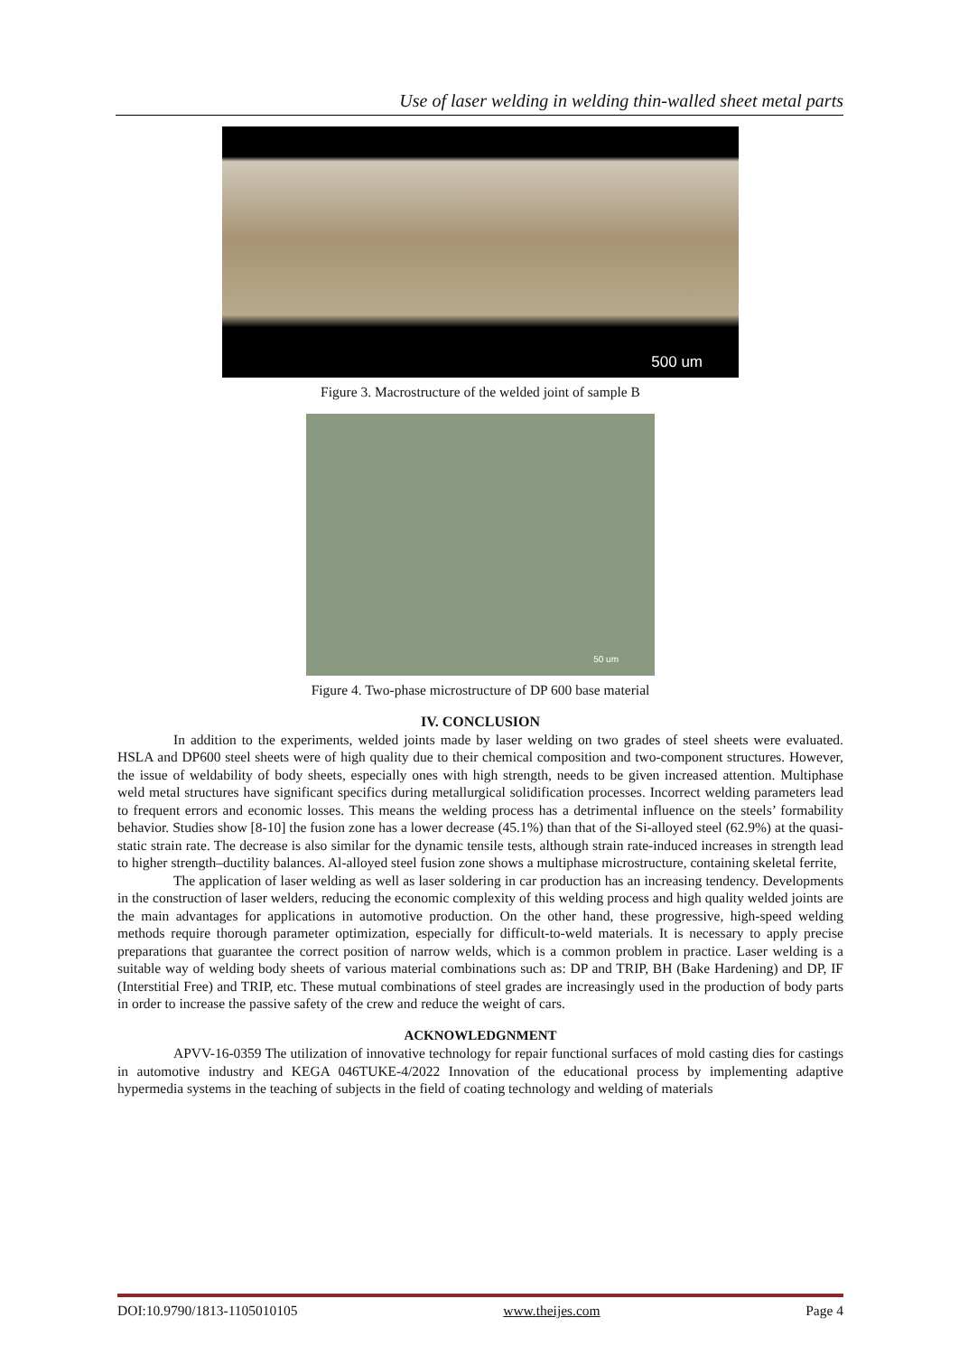Use of laser welding in welding thin-walled sheet metal parts
500 um
Figure 3. Macrostructure of the welded joint of sample B
50 um
Figure 4. Two-phase microstructure of DP 600 base material
IV. CONCLUSION
In addition to the experiments, welded joints made by laser welding on two grades of steel sheets were evaluated. HSLA and DP600 steel sheets were of high quality due to their chemical composition and two-component structures. However, the issue of weldability of body sheets, especially ones with high strength, needs to be given increased attention. Multiphase weld metal structures have significant specifics during metallurgical solidification processes. Incorrect welding parameters lead to frequent errors and economic losses. This means the welding process has a detrimental influence on the steels’ formability behavior. Studies show [8-10] the fusion zone has a lower decrease (45.1%) than that of the Si-alloyed steel (62.9%) at the quasi-static strain rate. The decrease is also similar for the dynamic tensile tests, although strain rate-induced increases in strength lead to higher strength–ductility balances. Al-alloyed steel fusion zone shows a multiphase microstructure, containing skeletal ferrite,
The application of laser welding as well as laser soldering in car production has an increasing tendency. Developments in the construction of laser welders, reducing the economic complexity of this welding process and high quality welded joints are the main advantages for applications in automotive production. On the other hand, these progressive, high-speed welding methods require thorough parameter optimization, especially for difficult-to-weld materials. It is necessary to apply precise preparations that guarantee the correct position of narrow welds, which is a common problem in practice. Laser welding is a suitable way of welding body sheets of various material combinations such as: DP and TRIP, BH (Bake Hardening) and DP, IF (Interstitial Free) and TRIP, etc. These mutual combinations of steel grades are increasingly used in the production of body parts in order to increase the passive safety of the crew and reduce the weight of cars.
ACKNOWLEDGNMENT
APVV-16-0359 The utilization of innovative technology for repair functional surfaces of mold casting dies for castings in automotive industry and KEGA 046TUKE-4/2022 Innovation of the educational process by implementing adaptive hypermedia systems in the teaching of subjects in the field of coating technology and welding of materials
DOI:10.9790/1813-1105010105 www.theijes.com Page 4